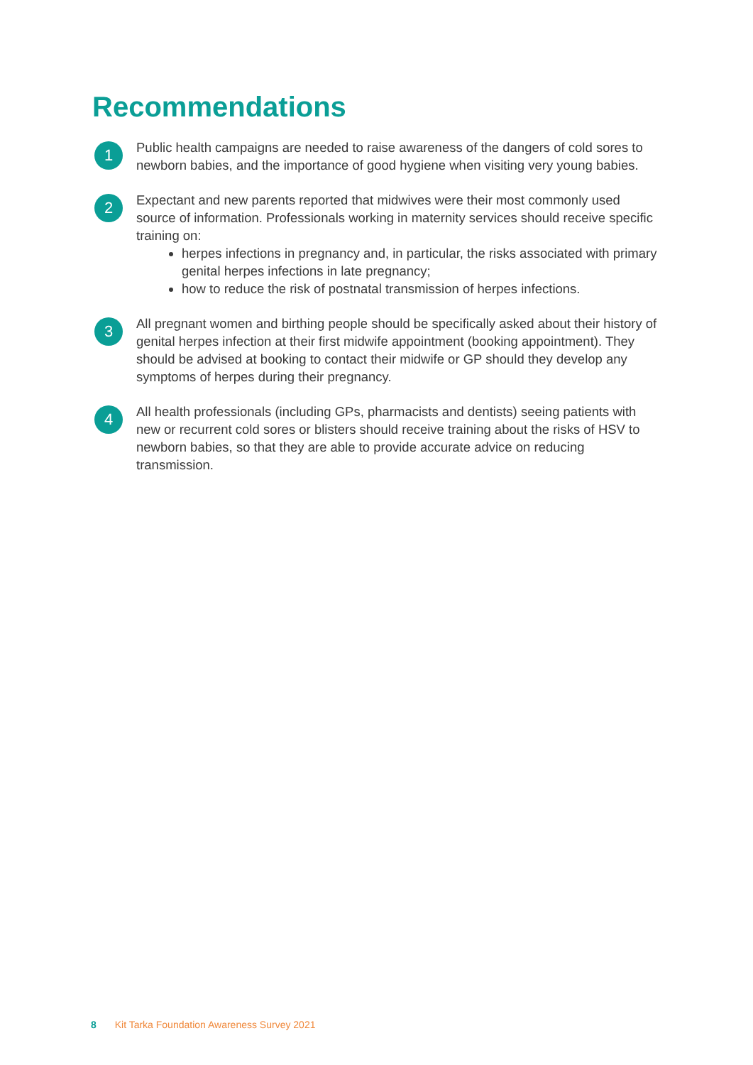Recommendations
1
Public health campaigns are needed to raise awareness of the dangers of cold sores to newborn babies, and the importance of good hygiene when visiting very young babies.
2
Expectant and new parents reported that midwives were their most commonly used source of information. Professionals working in maternity services should receive specific training on:
herpes infections in pregnancy and, in particular, the risks associated with primary genital herpes infections in late pregnancy;
how to reduce the risk of postnatal transmission of herpes infections.
3
All pregnant women and birthing people should be specifically asked about their history of genital herpes infection at their first midwife appointment (booking appointment). They should be advised at booking to contact their midwife or GP should they develop any symptoms of herpes during their pregnancy.
4
All health professionals (including GPs, pharmacists and dentists) seeing patients with new or recurrent cold sores or blisters should receive training about the risks of HSV to newborn babies, so that they are able to provide accurate advice on reducing transmission.
8 Kit Tarka Foundation Awareness Survey 2021